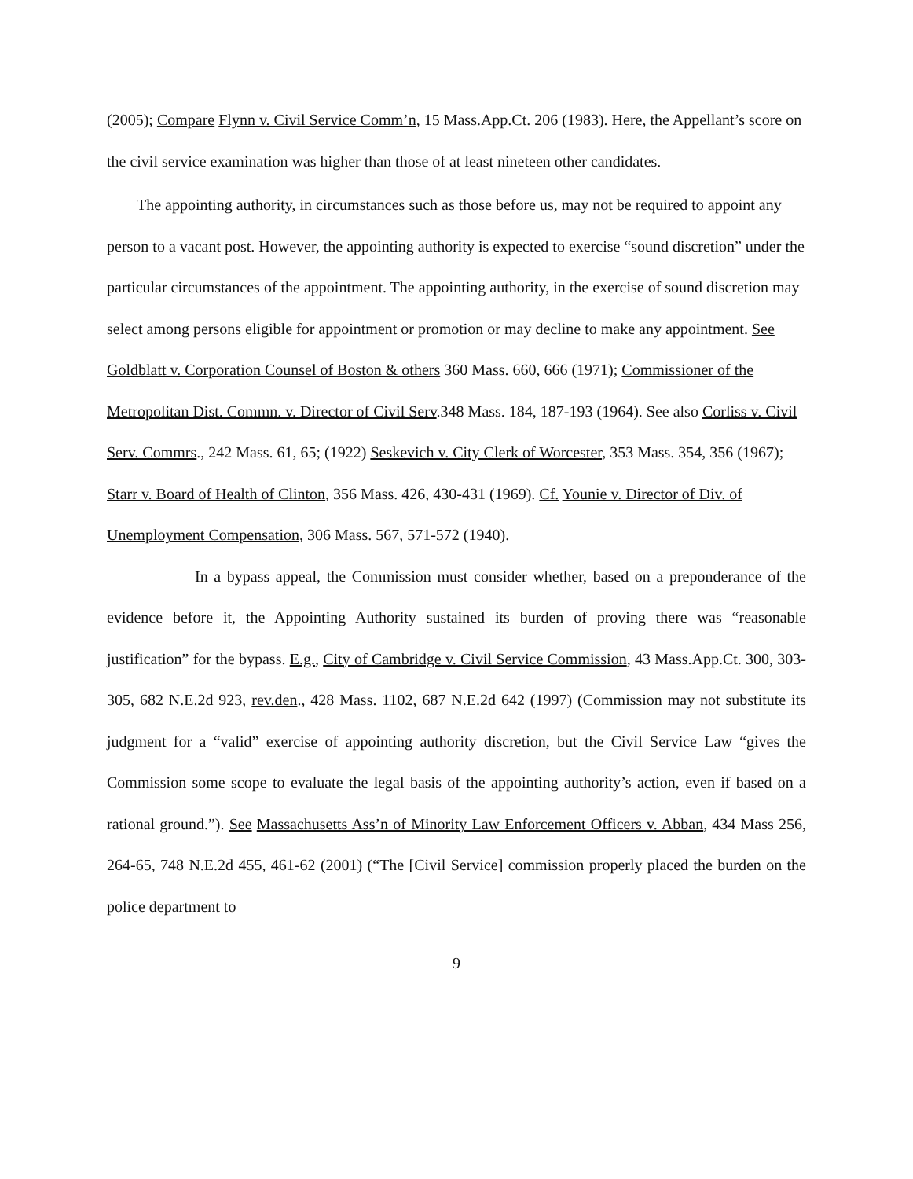(2005); Compare Flynn v. Civil Service Comm’n, 15 Mass.App.Ct. 206 (1983). Here, the Appellant’s score on the civil service examination was higher than those of at least nineteen other candidates.
The appointing authority, in circumstances such as those before us, may not be required to appoint any person to a vacant post. However, the appointing authority is expected to exercise “sound discretion” under the particular circumstances of the appointment. The appointing authority, in the exercise of sound discretion may select among persons eligible for appointment or promotion or may decline to make any appointment. See Goldblatt v. Corporation Counsel of Boston & others 360 Mass. 660, 666 (1971); Commissioner of the Metropolitan Dist. Commn. v. Director of Civil Serv.348 Mass. 184, 187-193 (1964). See also Corliss v. Civil Serv. Commrs., 242 Mass. 61, 65; (1922) Seskevich v. City Clerk of Worcester, 353 Mass. 354, 356 (1967); Starr v. Board of Health of Clinton, 356 Mass. 426, 430-431 (1969). Cf. Younie v. Director of Div. of Unemployment Compensation, 306 Mass. 567, 571-572 (1940).
In a bypass appeal, the Commission must consider whether, based on a preponderance of the evidence before it, the Appointing Authority sustained its burden of proving there was “reasonable justification” for the bypass. E.g., City of Cambridge v. Civil Service Commission, 43 Mass.App.Ct. 300, 303-305, 682 N.E.2d 923, rev.den., 428 Mass. 1102, 687 N.E.2d 642 (1997) (Commission may not substitute its judgment for a “valid” exercise of appointing authority discretion, but the Civil Service Law “gives the Commission some scope to evaluate the legal basis of the appointing authority’s action, even if based on a rational ground.”). See Massachusetts Ass’n of Minority Law Enforcement Officers v. Abban, 434 Mass 256, 264-65, 748 N.E.2d 455, 461-62 (2001) (“The [Civil Service] commission properly placed the burden on the police department to
9